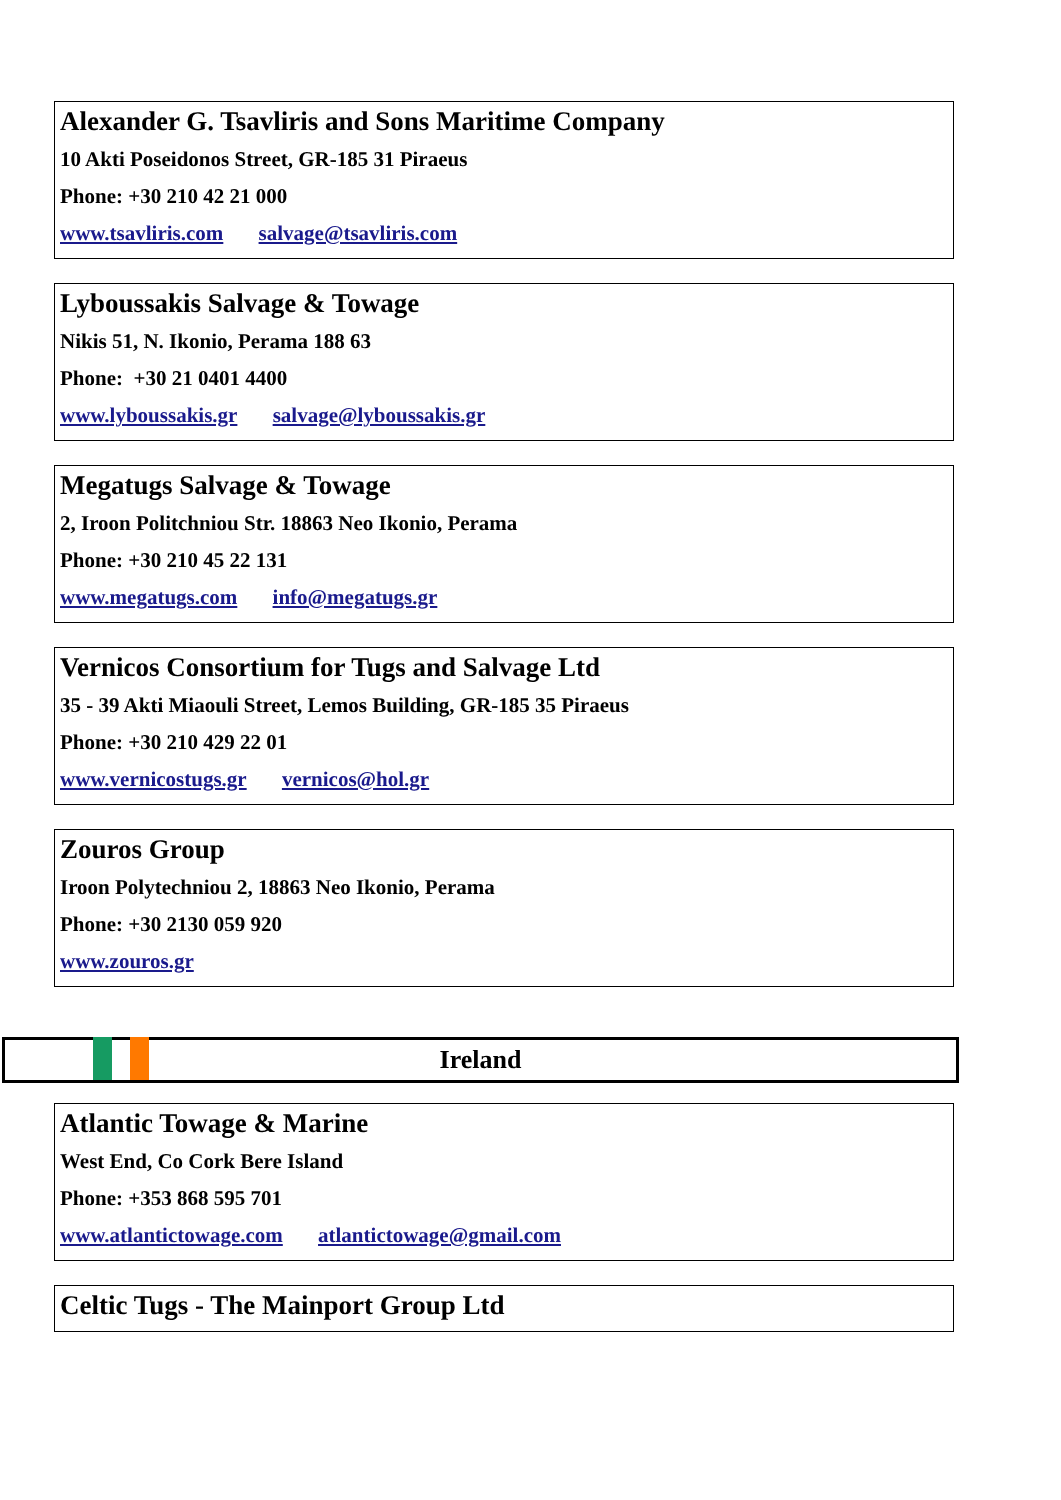Alexander G. Tsavliris and Sons Maritime Company
10 Akti Poseidonos Street, GR-185 31 Piraeus
Phone: +30 210 42 21 000
www.tsavliris.com salvage@tsavliris.com
Lyboussakis Salvage & Towage
Nikis 51, N. Ikonio, Perama 188 63
Phone: +30 21 0401 4400
www.lyboussakis.gr salvage@lyboussakis.gr
Megatugs Salvage & Towage
2, Iroon Politchniou Str. 18863 Neo Ikonio, Perama
Phone: +30 210 45 22 131
www.megatugs.com info@megatugs.gr
Vernicos Consortium for Tugs and Salvage Ltd
35 - 39 Akti Miaouli Street, Lemos Building, GR-185 35 Piraeus
Phone: +30 210 429 22 01
www.vernicostugs.gr vernicos@hol.gr
Zouros Group
Iroon Polytechniou 2, 18863 Neo Ikonio, Perama
Phone: +30 2130 059 920
www.zouros.gr
Ireland
Atlantic Towage & Marine
West End, Co Cork Bere Island
Phone: +353 868 595 701
www.atlantictowage.com atlantictowage@gmail.com
Celtic Tugs - The Mainport Group Ltd